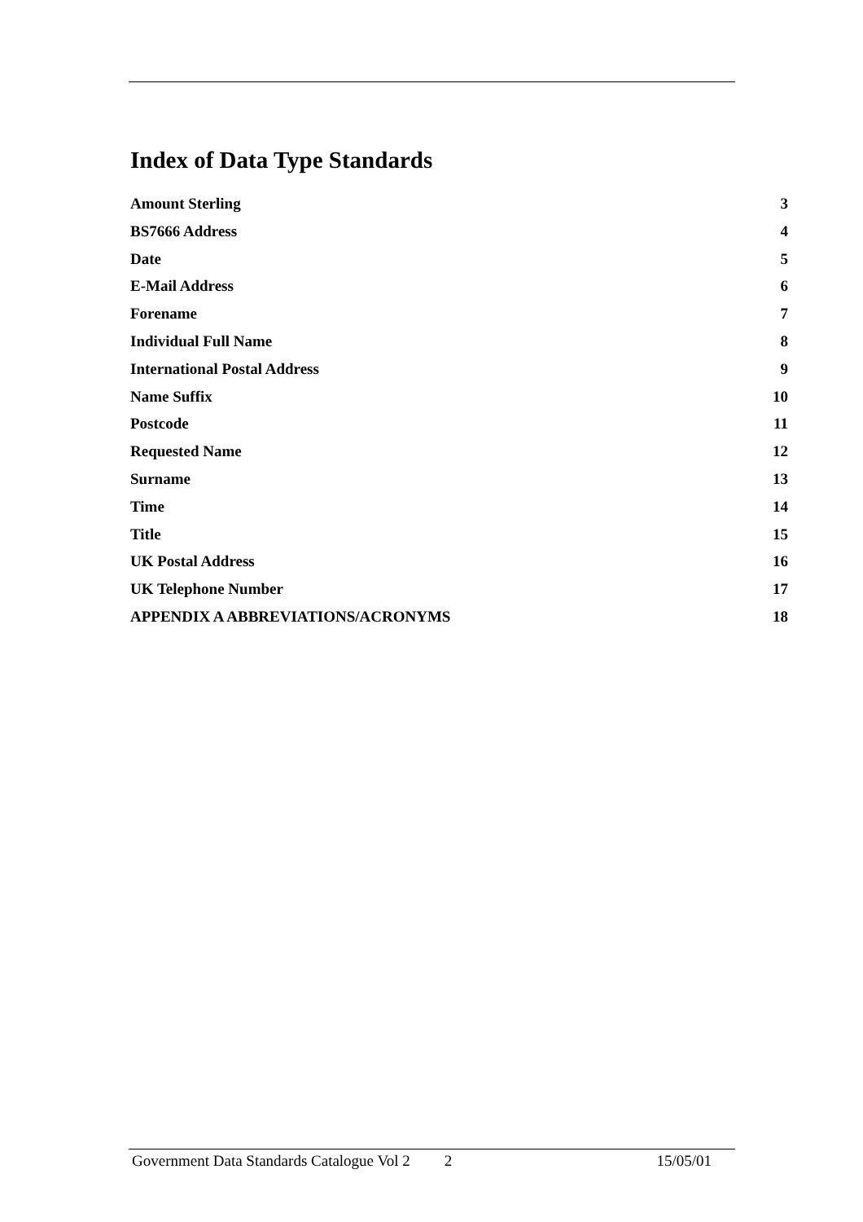Index of Data Type Standards
Amount Sterling 3
BS7666 Address 4
Date 5
E-Mail Address 6
Forename 7
Individual Full Name 8
International Postal Address 9
Name Suffix 10
Postcode 11
Requested Name 12
Surname 13
Time 14
Title 15
UK Postal Address 16
UK Telephone Number 17
APPENDIX A ABBREVIATIONS/ACRONYMS 18
Government Data Standards Catalogue Vol 2 2 15/05/01